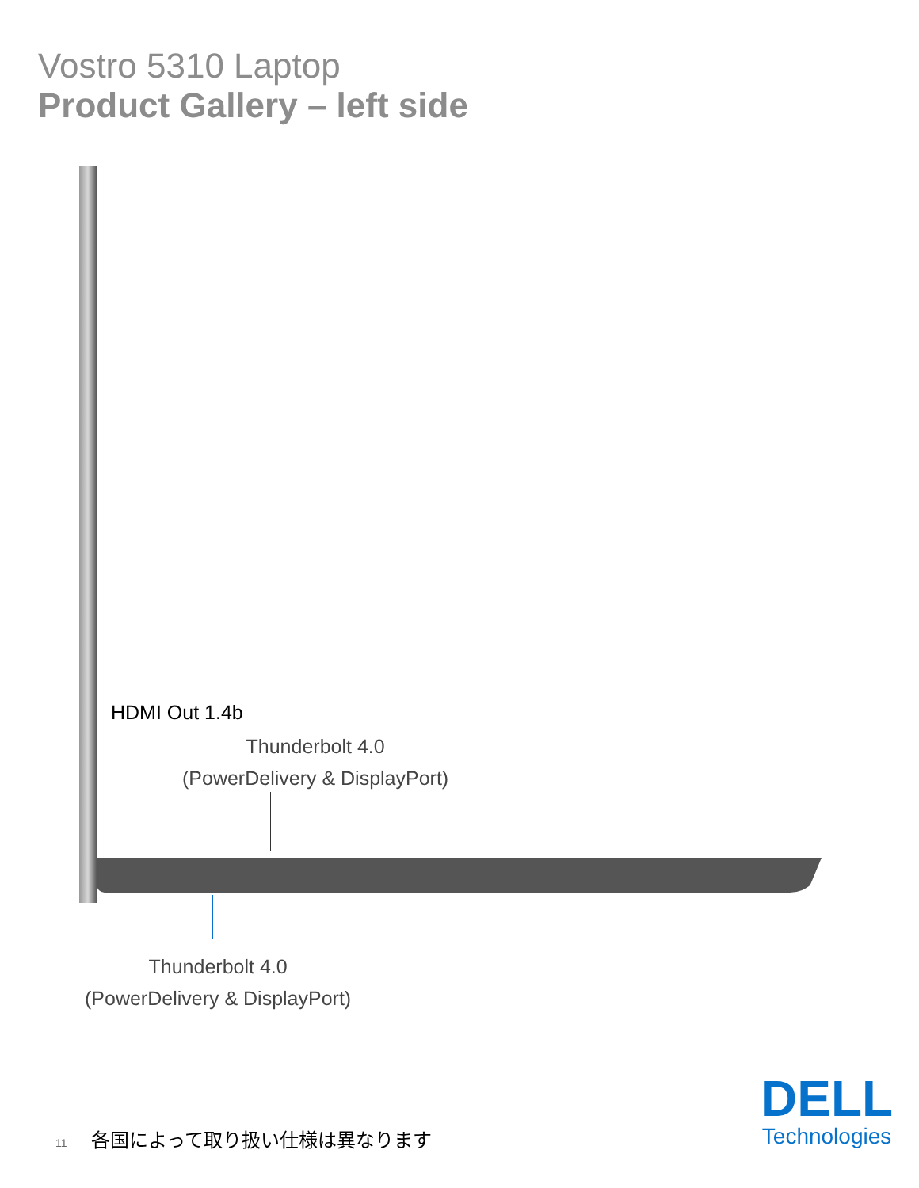Vostro 5310 Laptop
Product Gallery – left side
HDMI Out 1.4b
Thunderbolt 4.0
(PowerDelivery & DisplayPort)
Thunderbolt 4.0
(PowerDelivery & DisplayPort)
11 各国によって取り扱い仕様は異なります
DELL
Technologies